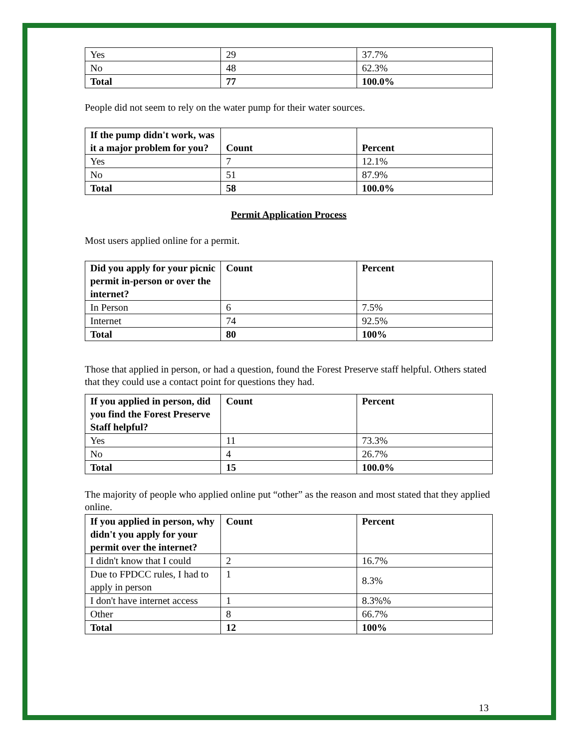| Yes | 29 | 37.7% |
| No | 48 | 62.3% |
| Total | 77 | 100.0% |
People did not seem to rely on the water pump for their water sources.
| If the pump didn't work, was it a major problem for you? | Count | Percent |
| --- | --- | --- |
| Yes | 7 | 12.1% |
| No | 51 | 87.9% |
| Total | 58 | 100.0% |
Permit Application Process
Most users applied online for a permit.
| Did you apply for your picnic permit in-person or over the internet? | Count | Percent |
| --- | --- | --- |
| In Person | 6 | 7.5% |
| Internet | 74 | 92.5% |
| Total | 80 | 100% |
Those that applied in person, or had a question, found the Forest Preserve staff helpful. Others stated that they could use a contact point for questions they had.
| If you applied in person, did you find the Forest Preserve Staff helpful? | Count | Percent |
| --- | --- | --- |
| Yes | 11 | 73.3% |
| No | 4 | 26.7% |
| Total | 15 | 100.0% |
The majority of people who applied online put “other” as the reason and most stated that they applied online.
| If you applied in person, why didn't you apply for your permit over the internet? | Count | Percent |
| --- | --- | --- |
| I didn't know that I could | 2 | 16.7% |
| Due to FPDCC rules, I had to apply in person | 1 | 8.3% |
| I don't have internet access | 1 | 8.3%% |
| Other | 8 | 66.7% |
| Total | 12 | 100% |
13